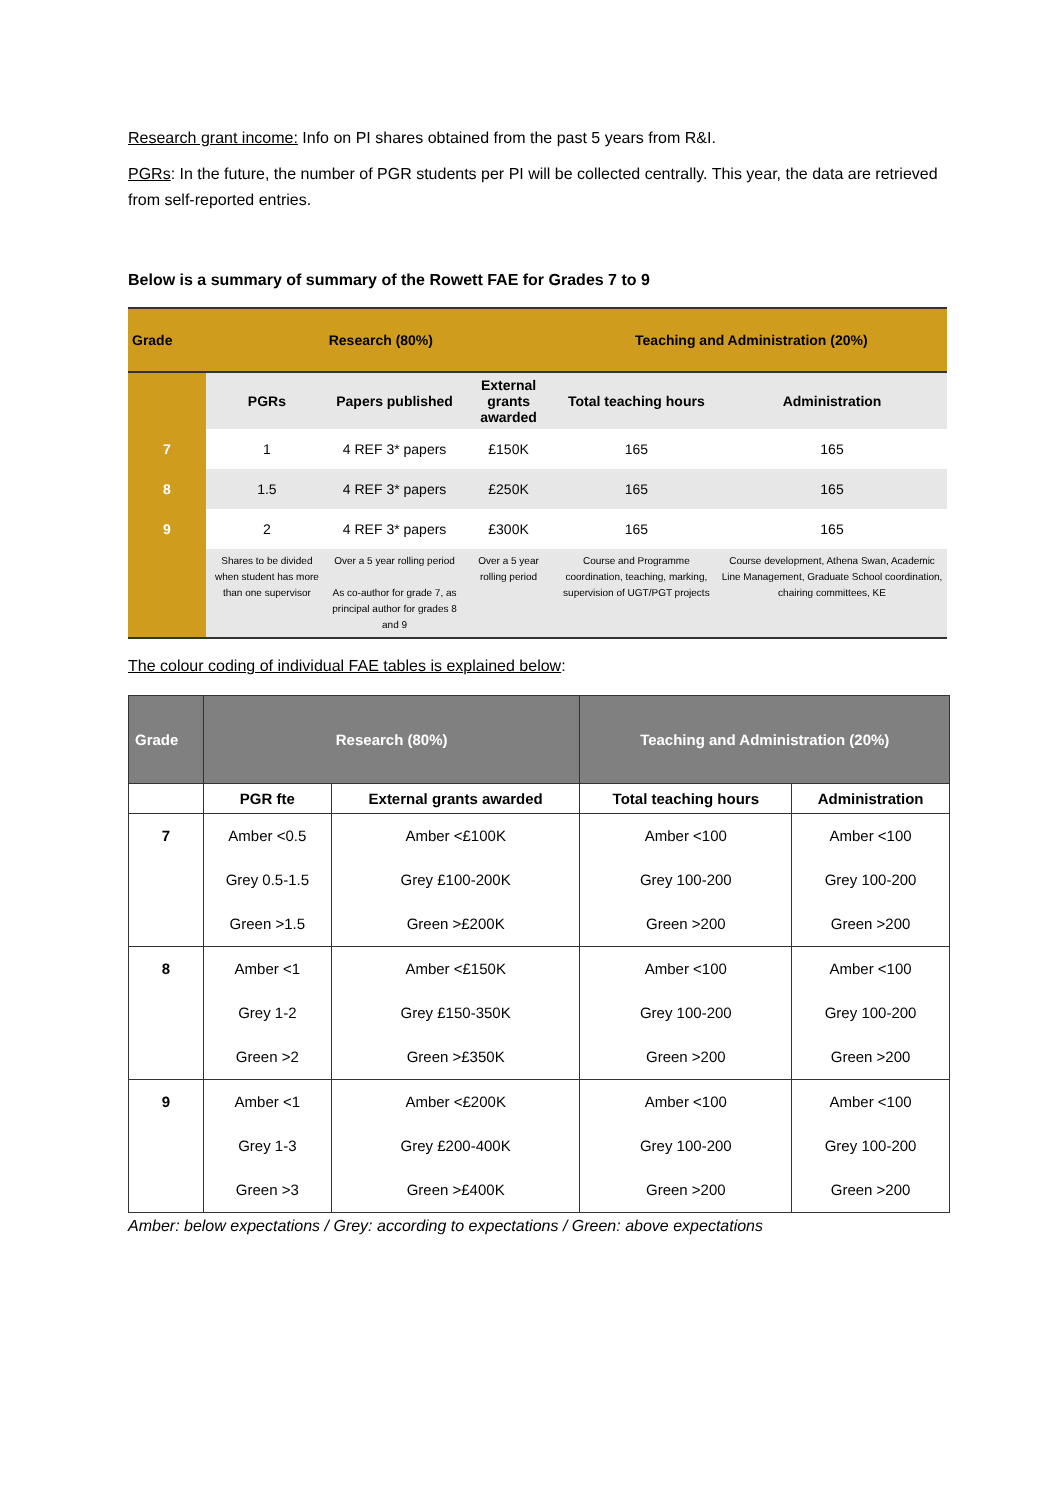Research grant income: Info on PI shares obtained from the past 5 years from R&I.
PGRs: In the future, the number of PGR students per PI will be collected centrally. This year, the data are retrieved from self-reported entries.
Below is a summary of summary of the Rowett FAE for Grades 7 to 9
| Grade | Research (80%) | | | Teaching and Administration (20%) | |
| | PGRs | Papers published | External grants awarded | Total teaching hours | Administration |
| 7 | 1 | 4 REF 3* papers | £150K | 165 | 165 |
| 8 | 1.5 | 4 REF 3* papers | £250K | 165 | 165 |
| 9 | 2 | 4 REF 3* papers | £300K | 165 | 165 |
| | Shares to be divided when student has more than one supervisor | Over a 5 year rolling period As co-author for grade 7, as principal author for grades 8 and 9 | Over a 5 year rolling period | Course and Programme coordination, teaching, marking, supervision of UGT/PGT projects | Course development, Athena Swan, Academic Line Management, Graduate School coordination, chairing committees, KE |
The colour coding of individual FAE tables is explained below:
| Grade | Research (80%) | | Teaching and Administration (20%) | |
| --- | --- | --- | --- | --- |
| | PGR fte | External grants awarded | Total teaching hours | Administration |
| 7 | Amber <0.5 Grey 0.5-1.5 Green >1.5 | Amber <£100K Grey £100-200K Green >£200K | Amber <100 Grey 100-200 Green >200 | Amber <100 Grey 100-200 Green >200 |
| 8 | Amber <1 Grey 1-2 Green >2 | Amber <£150K Grey £150-350K Green >£350K | Amber <100 Grey 100-200 Green >200 | Amber <100 Grey 100-200 Green >200 |
| 9 | Amber <1 Grey 1-3 Green >3 | Amber <£200K Grey £200-400K Green >£400K | Amber <100 Grey 100-200 Green >200 | Amber <100 Grey 100-200 Green >200 |
Amber: below expectations / Grey: according to expectations / Green: above expectations